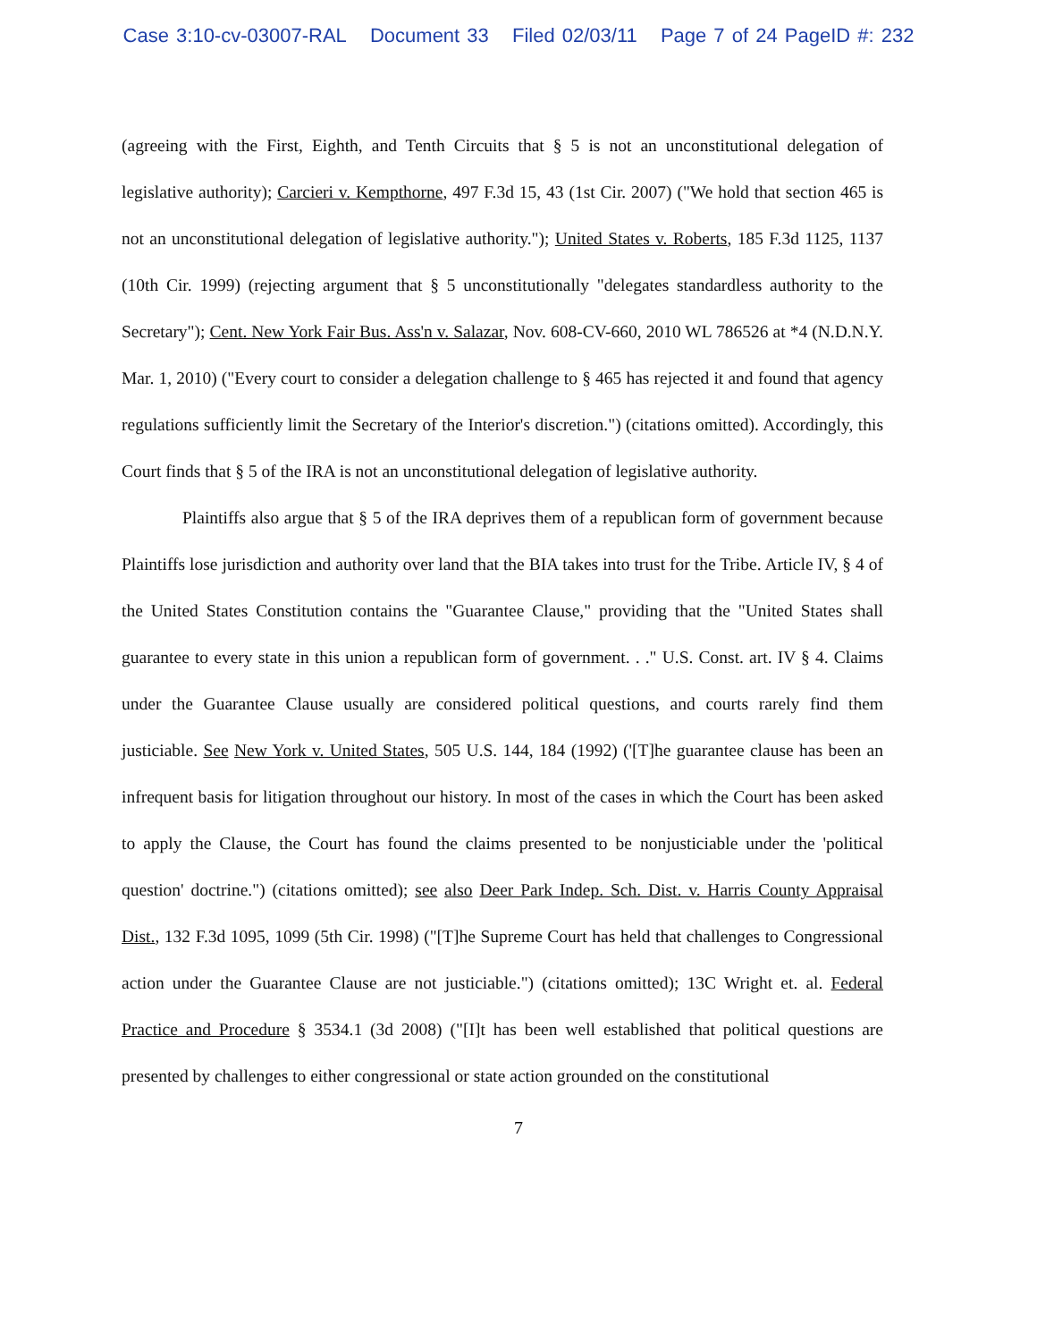Case 3:10-cv-03007-RAL Document 33 Filed 02/03/11 Page 7 of 24 PageID #: 232
(agreeing with the First, Eighth, and Tenth Circuits that § 5 is not an unconstitutional delegation of legislative authority); Carcieri v. Kempthorne, 497 F.3d 15, 43 (1st Cir. 2007) ("We hold that section 465 is not an unconstitutional delegation of legislative authority."); United States v. Roberts, 185 F.3d 1125, 1137 (10th Cir. 1999) (rejecting argument that § 5 unconstitutionally "delegates standardless authority to the Secretary"); Cent. New York Fair Bus. Ass'n v. Salazar, Nov. 608-CV-660, 2010 WL 786526 at *4 (N.D.N.Y. Mar. 1, 2010) ("Every court to consider a delegation challenge to § 465 has rejected it and found that agency regulations sufficiently limit the Secretary of the Interior's discretion.") (citations omitted). Accordingly, this Court finds that § 5 of the IRA is not an unconstitutional delegation of legislative authority.
Plaintiffs also argue that § 5 of the IRA deprives them of a republican form of government because Plaintiffs lose jurisdiction and authority over land that the BIA takes into trust for the Tribe. Article IV, § 4 of the United States Constitution contains the "Guarantee Clause," providing that the "United States shall guarantee to every state in this union a republican form of government. . ." U.S. Const. art. IV § 4. Claims under the Guarantee Clause usually are considered political questions, and courts rarely find them justiciable. See New York v. United States, 505 U.S. 144, 184 (1992) ('[T]he guarantee clause has been an infrequent basis for litigation throughout our history. In most of the cases in which the Court has been asked to apply the Clause, the Court has found the claims presented to be nonjusticiable under the 'political question' doctrine.") (citations omitted); see also Deer Park Indep. Sch. Dist. v. Harris County Appraisal Dist., 132 F.3d 1095, 1099 (5th Cir. 1998) ("[T]he Supreme Court has held that challenges to Congressional action under the Guarantee Clause are not justiciable.") (citations omitted); 13C Wright et. al. Federal Practice and Procedure § 3534.1 (3d 2008) ("[I]t has been well established that political questions are presented by challenges to either congressional or state action grounded on the constitutional
7